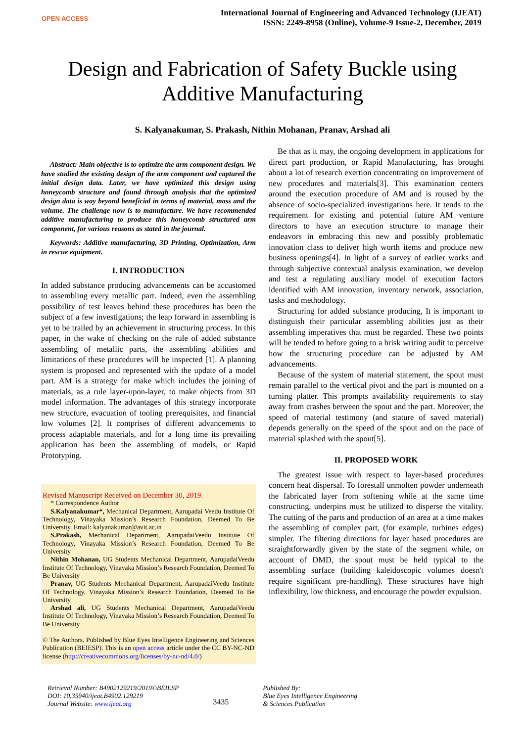OPEN ACCESS
International Journal of Engineering and Advanced Technology (IJEAT)
ISSN: 2249-8958 (Online), Volume-9 Issue-2, December, 2019
Design and Fabrication of Safety Buckle using Additive Manufacturing
S. Kalyanakumar, S. Prakash, Nithin Mohanan, Pranav, Arshad ali
Abstract: Main objective is to optimize the arm component design. We have studied the existing design of the arm component and captured the initial design data. Later, we have optimized this design using honeycomb structure and found through analysis that the optimized design data is way beyond beneficial in terms of material, mass and the volume. The challenge now is to manufacture. We have recommended additive manufacturing to produce this honeycomb structured arm component, for various reasons as stated in the journal.
Keywords: Additive manufacturing, 3D Printing, Optimization, Arm in rescue equipment.
I. INTRODUCTION
In added substance producing advancements can be accustomed to assembling every metallic part. Indeed, even the assembling possibility of test leaves behind these procedures has been the subject of a few investigations; the leap forward in assembling is yet to be trailed by an achievement in structuring process. In this paper, in the wake of checking on the rule of added substance assembling of metallic parts, the assembling abilities and limitations of these procedures will be inspected [1]. A planning system is proposed and represented with the update of a model part. AM is a strategy for make which includes the joining of materials, as a rule layer-upon-layer, to make objects from 3D model information. The advantages of this strategy incorporate new structure, evacuation of tooling prerequisites, and financial low volumes [2]. It comprises of different advancements to process adaptable materials, and for a long time its prevailing application has been the assembling of models, or Rapid Prototyping.
Revised Manuscript Received on December 30, 2019.
* Correspondence Author
S.Kalyanakumar*, Mechanical Department, Aarupadai Veedu Institute Of Technology, Vinayaka Mission’s Research Foundation, Deemed To Be University. Email: kalyanakumar@avit.ac.in
S.Prakash, Mechanical Department, AarupadaiVeedu Institute Of Technology, Vinayaka Mission’s Research Foundation, Deemed To Be University
Nithin Mohanan, UG Students Mechanical Department, AarupadaiVeedu Institute Of Technology, Vinayaka Mission’s Research Foundation, Deemed To Be University
Pranav, UG Students Mechanical Department, AarupadaiVeedu Institute Of Technology, Vinayaka Mission’s Research Foundation, Deemed To Be University
Arshad ali, UG Students Mechanical Department, AarupadaiVeedu Institute Of Technology, Vinayaka Mission’s Research Foundation, Deemed To Be University
© The Authors. Published by Blue Eyes Intelligence Engineering and Sciences Publication (BEIESP). This is an open access article under the CC BY-NC-ND license (http://creativecommons.org/licenses/by-nc-nd/4.0/)
Be that as it may, the ongoing development in applications for direct part production, or Rapid Manufacturing, has brought about a lot of research exertion concentrating on improvement of new procedures and materials[3]. This examination centers around the execution procedure of AM and is roused by the absence of socio-specialized investigations here. It tends to the requirement for existing and potential future AM venture directors to have an execution structure to manage their endeavors in embracing this new and possibly problematic innovation class to deliver high worth items and produce new business openings[4]. In light of a survey of earlier works and through subjective contextual analysis examination, we develop and test a regulating auxiliary model of execution factors identified with AM innovation, inventory network, association, tasks and methodology.
Structuring for added substance producing, It is important to distinguish their particular assembling abilities just as their assembling imperatives that must be regarded. These two points will be tended to before going to a brisk writing audit to perceive how the structuring procedure can be adjusted by AM advancements.
Because of the system of material statement, the spout must remain parallel to the vertical pivot and the part is mounted on a turning platter. This prompts availability requirements to stay away from crashes between the spout and the part. Moreover, the speed of material testimony (and stature of saved material) depends generally on the speed of the spout and on the pace of material splashed with the spout[5].
II. PROPOSED WORK
The greatest issue with respect to layer-based procedures concern heat dispersal. To forestall unmolten powder underneath the fabricated layer from softening while at the same time constructing, underpins must be utilized to disperse the vitality. The cutting of the parts and production of an area at a time makes the assembling of complex part, (for example, turbines edges) simpler. The filtering directions for layer based procedures are straightforwardly given by the state of the segment while, on account of DMD, the spout must be held typical to the assembling surface (building kaleidoscopic volumes doesn't require significant pre-handling). These structures have high inflexibility, low thickness, and encourage the powder expulsion.
Retrieval Number: B4902129219/2019©BEIESP
DOI: 10.35940/ijeat.B4902.129219
Journal Website: www.ijeat.org
3435
Published By:
Blue Eyes Intelligence Engineering
& Sciences Publication